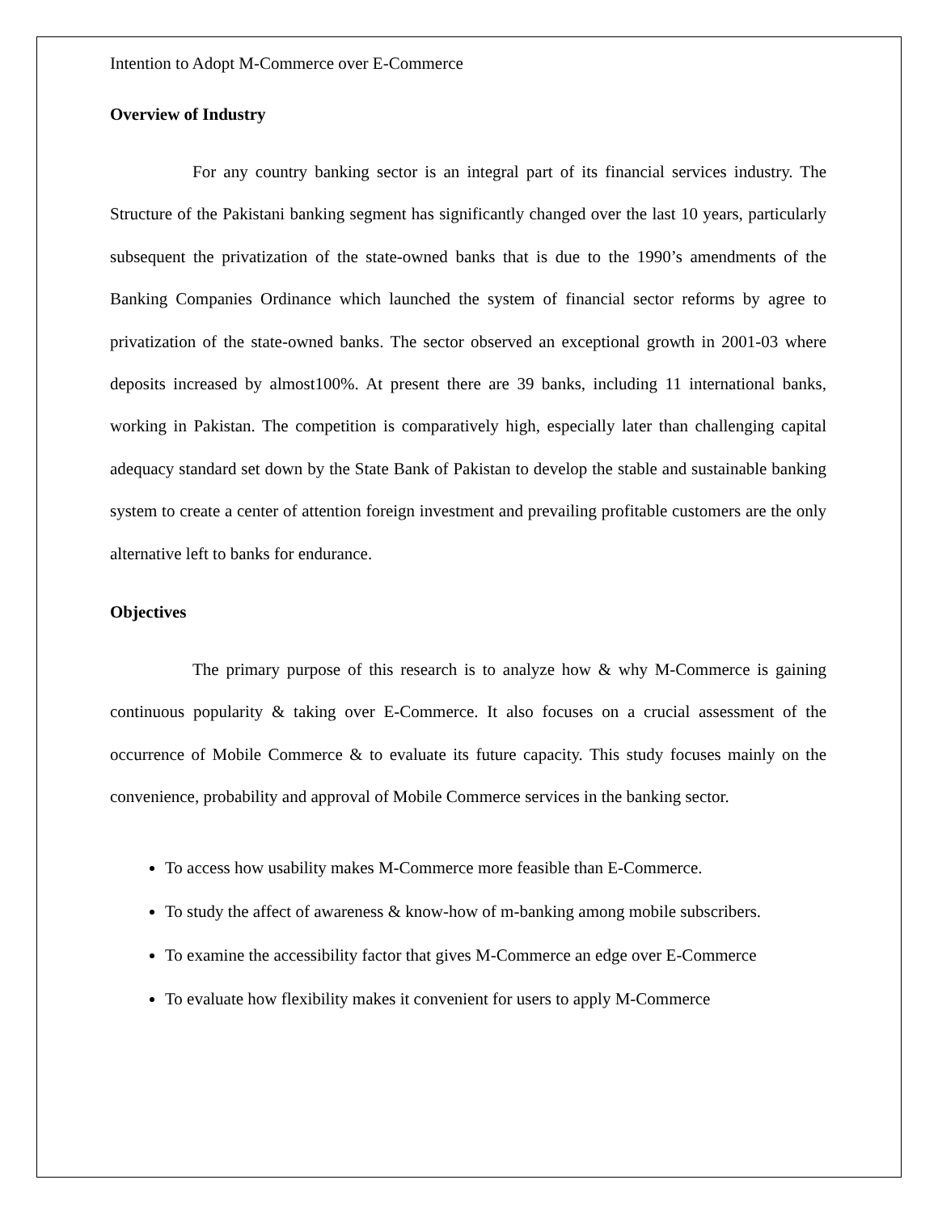Intention to Adopt M-Commerce over E-Commerce
Overview of Industry
For any country banking sector is an integral part of its financial services industry. The Structure of the Pakistani banking segment has significantly changed over the last 10 years, particularly subsequent the privatization of the state-owned banks that is due to the 1990’s amendments of the Banking Companies Ordinance which launched the system of financial sector reforms by agree to privatization of the state-owned banks. The sector observed an exceptional growth in 2001-03 where deposits increased by almost100%. At present there are 39 banks, including 11 international banks, working in Pakistan. The competition is comparatively high, especially later than challenging capital adequacy standard set down by the State Bank of Pakistan to develop the stable and sustainable banking system to create a center of attention foreign investment and prevailing profitable customers are the only alternative left to banks for endurance.
Objectives
The primary purpose of this research is to analyze how & why M-Commerce is gaining continuous popularity & taking over E-Commerce. It also focuses on a crucial assessment of the occurrence of Mobile Commerce & to evaluate its future capacity. This study focuses mainly on the convenience, probability and approval of Mobile Commerce services in the banking sector.
To access how usability makes M-Commerce more feasible than E-Commerce.
To study the affect of awareness & know-how of m-banking among mobile subscribers.
To examine the accessibility factor that gives M-Commerce an edge over E-Commerce
To evaluate how flexibility makes it convenient for users to apply M-Commerce